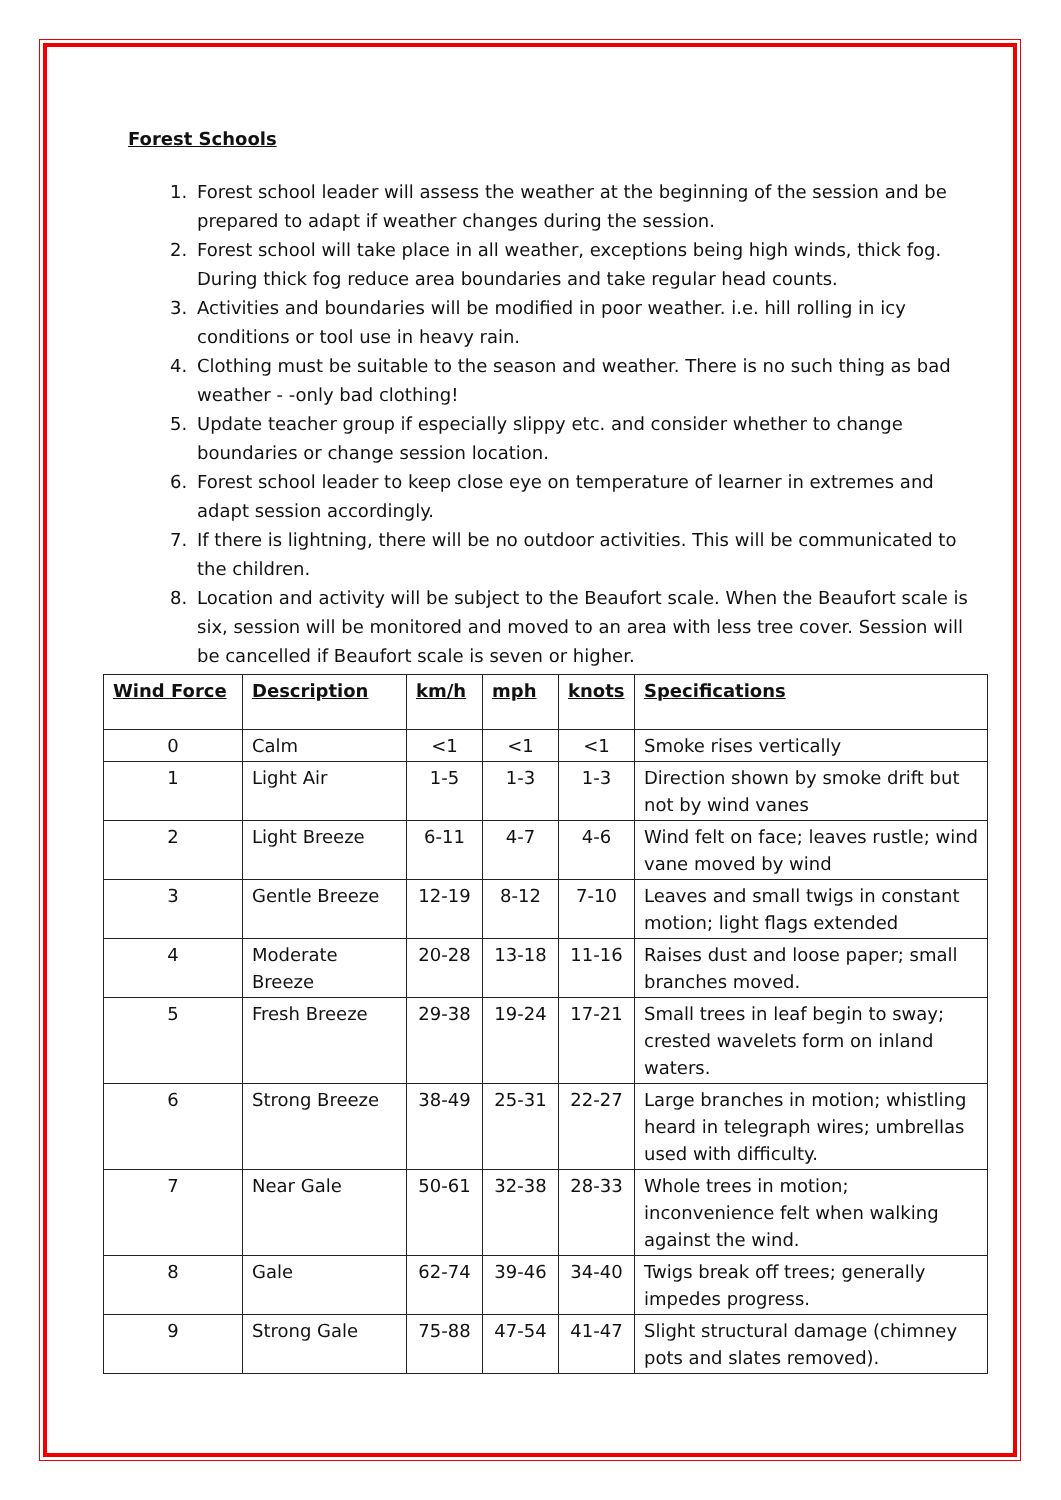Forest Schools
1. Forest school leader will assess the weather at the beginning of the session and be prepared to adapt if weather changes during the session.
2. Forest school will take place in all weather, exceptions being high winds, thick fog. During thick fog reduce area boundaries and take regular head counts.
3. Activities and boundaries will be modified in poor weather. i.e. hill rolling in icy conditions or tool use in heavy rain.
4. Clothing must be suitable to the season and weather. There is no such thing as bad weather - -only bad clothing!
5. Update teacher group if especially slippy etc. and consider whether to change boundaries or change session location.
6. Forest school leader to keep close eye on temperature of learner in extremes and adapt session accordingly.
7. If there is lightning, there will be no outdoor activities. This will be communicated to the children.
8. Location and activity will be subject to the Beaufort scale. When the Beaufort scale is six, session will be monitored and moved to an area with less tree cover. Session will be cancelled if Beaufort scale is seven or higher.
| Wind Force | Description | km/h | mph | knots | Specifications |
| --- | --- | --- | --- | --- | --- |
| 0 | Calm | <1 | <1 | <1 | Smoke rises vertically |
| 1 | Light Air | 1-5 | 1-3 | 1-3 | Direction shown by smoke drift but not by wind vanes |
| 2 | Light Breeze | 6-11 | 4-7 | 4-6 | Wind felt on face; leaves rustle; wind vane moved by wind |
| 3 | Gentle Breeze | 12-19 | 8-12 | 7-10 | Leaves and small twigs in constant motion; light flags extended |
| 4 | Moderate Breeze | 20-28 | 13-18 | 11-16 | Raises dust and loose paper; small branches moved. |
| 5 | Fresh Breeze | 29-38 | 19-24 | 17-21 | Small trees in leaf begin to sway; crested wavelets form on inland waters. |
| 6 | Strong Breeze | 38-49 | 25-31 | 22-27 | Large branches in motion; whistling heard in telegraph wires; umbrellas used with difficulty. |
| 7 | Near Gale | 50-61 | 32-38 | 28-33 | Whole trees in motion; inconvenience felt when walking against the wind. |
| 8 | Gale | 62-74 | 39-46 | 34-40 | Twigs break off trees; generally impedes progress. |
| 9 | Strong Gale | 75-88 | 47-54 | 41-47 | Slight structural damage (chimney pots and slates removed). |